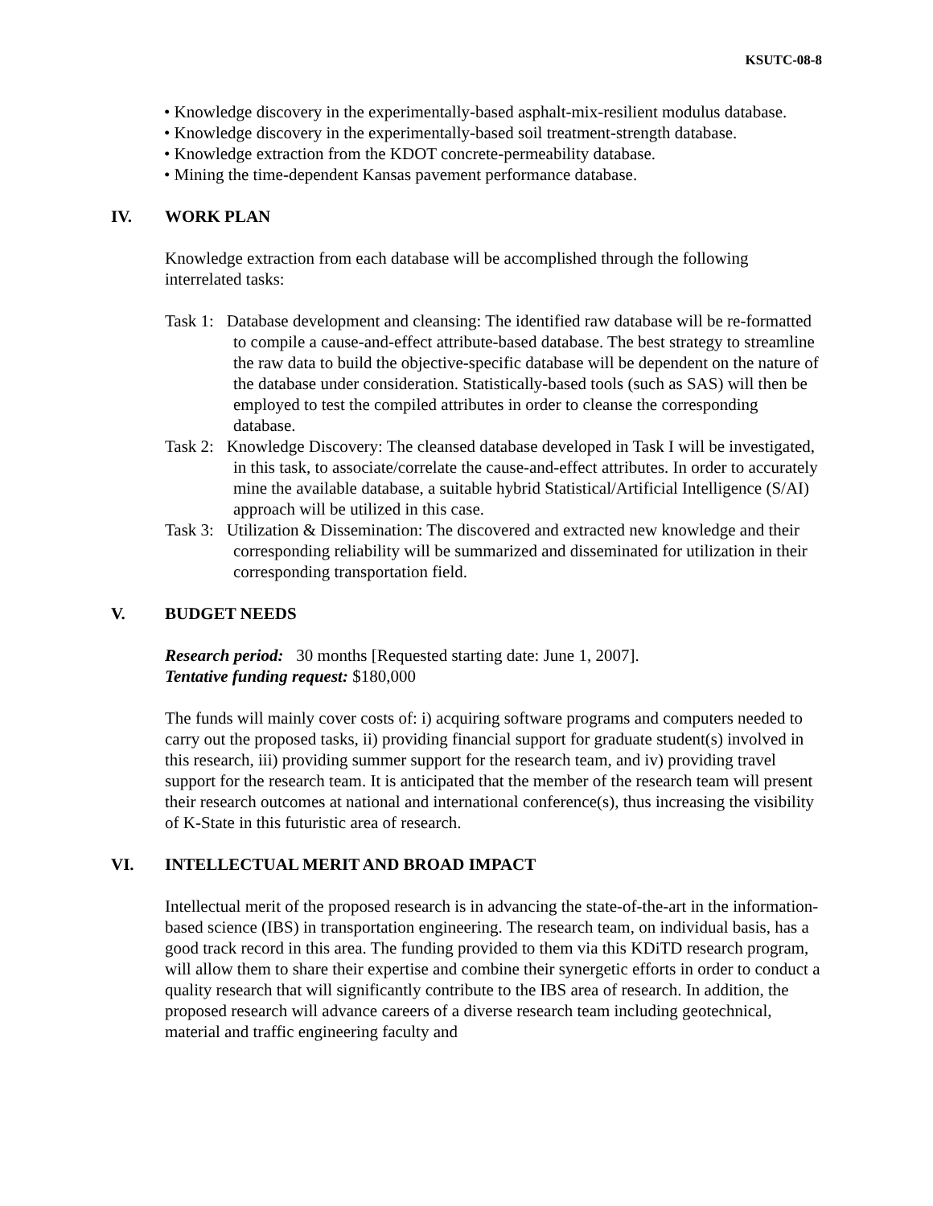KSUTC-08-8
• Knowledge discovery in the experimentally-based asphalt-mix-resilient modulus database.
• Knowledge discovery in the experimentally-based soil treatment-strength database.
• Knowledge extraction from the KDOT concrete-permeability database.
• Mining the time-dependent Kansas pavement performance database.
IV. WORK PLAN
Knowledge extraction from each database will be accomplished through the following interrelated tasks:
Task 1: Database development and cleansing: The identified raw database will be re-formatted to compile a cause-and-effect attribute-based database. The best strategy to streamline the raw data to build the objective-specific database will be dependent on the nature of the database under consideration. Statistically-based tools (such as SAS) will then be employed to test the compiled attributes in order to cleanse the corresponding database.
Task 2: Knowledge Discovery: The cleansed database developed in Task I will be investigated, in this task, to associate/correlate the cause-and-effect attributes. In order to accurately mine the available database, a suitable hybrid Statistical/Artificial Intelligence (S/AI) approach will be utilized in this case.
Task 3: Utilization & Dissemination: The discovered and extracted new knowledge and their corresponding reliability will be summarized and disseminated for utilization in their corresponding transportation field.
V. BUDGET NEEDS
Research period: 30 months [Requested starting date: June 1, 2007].
Tentative funding request: $180,000
The funds will mainly cover costs of: i) acquiring software programs and computers needed to carry out the proposed tasks, ii) providing financial support for graduate student(s) involved in this research, iii) providing summer support for the research team, and iv) providing travel support for the research team. It is anticipated that the member of the research team will present their research outcomes at national and international conference(s), thus increasing the visibility of K-State in this futuristic area of research.
VI. INTELLECTUAL MERIT AND BROAD IMPACT
Intellectual merit of the proposed research is in advancing the state-of-the-art in the information-based science (IBS) in transportation engineering. The research team, on individual basis, has a good track record in this area. The funding provided to them via this KDiTD research program, will allow them to share their expertise and combine their synergetic efforts in order to conduct a quality research that will significantly contribute to the IBS area of research. In addition, the proposed research will advance careers of a diverse research team including geotechnical, material and traffic engineering faculty and